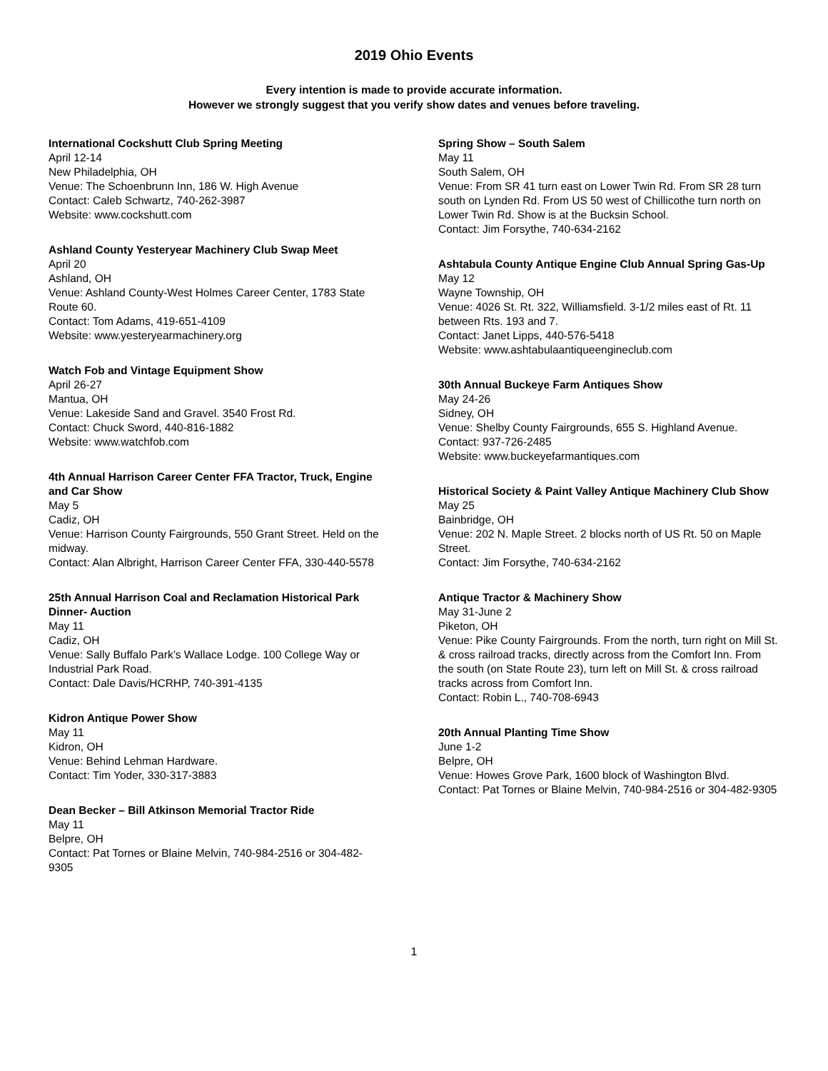2019 Ohio Events
Every intention is made to provide accurate information.
However we strongly suggest that you verify show dates and venues before traveling.
International Cockshutt Club Spring Meeting
April 12-14
New Philadelphia, OH
Venue: The Schoenbrunn Inn, 186 W. High Avenue
Contact: Caleb Schwartz, 740-262-3987
Website: www.cockshutt.com
Ashland County Yesteryear Machinery Club Swap Meet
April 20
Ashland, OH
Venue: Ashland County-West Holmes Career Center, 1783 State Route 60.
Contact: Tom Adams, 419-651-4109
Website: www.yesteryearmachinery.org
Watch Fob and Vintage Equipment Show
April 26-27
Mantua, OH
Venue: Lakeside Sand and Gravel. 3540 Frost Rd.
Contact: Chuck Sword, 440-816-1882
Website: www.watchfob.com
4th Annual Harrison Career Center FFA Tractor, Truck, Engine and Car Show
May 5
Cadiz, OH
Venue: Harrison County Fairgrounds, 550 Grant Street. Held on the midway.
Contact: Alan Albright, Harrison Career Center FFA, 330-440-5578
25th Annual Harrison Coal and Reclamation Historical Park Dinner- Auction
May 11
Cadiz, OH
Venue: Sally Buffalo Park’s Wallace Lodge. 100 College Way or Industrial Park Road.
Contact: Dale Davis/HCRHP, 740-391-4135
Kidron Antique Power Show
May 11
Kidron, OH
Venue: Behind Lehman Hardware.
Contact: Tim Yoder, 330-317-3883
Dean Becker – Bill Atkinson Memorial Tractor Ride
May 11
Belpre, OH
Contact: Pat Tornes or Blaine Melvin, 740-984-2516 or 304-482-9305
Spring Show – South Salem
May 11
South Salem, OH
Venue: From SR 41 turn east on Lower Twin Rd. From SR 28 turn south on Lynden Rd. From US 50 west of Chillicothe turn north on Lower Twin Rd. Show is at the Bucksin School.
Contact: Jim Forsythe, 740-634-2162
Ashtabula County Antique Engine Club Annual Spring Gas-Up
May 12
Wayne Township, OH
Venue: 4026 St. Rt. 322, Williamsfield. 3-1/2 miles east of Rt. 11 between Rts. 193 and 7.
Contact: Janet Lipps, 440-576-5418
Website: www.ashtabulaantiqueengineclub.com
30th Annual Buckeye Farm Antiques Show
May 24-26
Sidney, OH
Venue: Shelby County Fairgrounds, 655 S. Highland Avenue.
Contact: 937-726-2485
Website: www.buckeyefarmantiques.com
Historical Society & Paint Valley Antique Machinery Club Show
May 25
Bainbridge, OH
Venue: 202 N. Maple Street. 2 blocks north of US Rt. 50 on Maple Street.
Contact: Jim Forsythe, 740-634-2162
Antique Tractor & Machinery Show
May 31-June 2
Piketon, OH
Venue: Pike County Fairgrounds. From the north, turn right on Mill St. & cross railroad tracks, directly across from the Comfort Inn. From the south (on State Route 23), turn left on Mill St. & cross railroad tracks across from Comfort Inn.
Contact: Robin L., 740-708-6943
20th Annual Planting Time Show
June 1-2
Belpre, OH
Venue: Howes Grove Park, 1600 block of Washington Blvd.
Contact: Pat Tornes or Blaine Melvin, 740-984-2516 or 304-482-9305
1